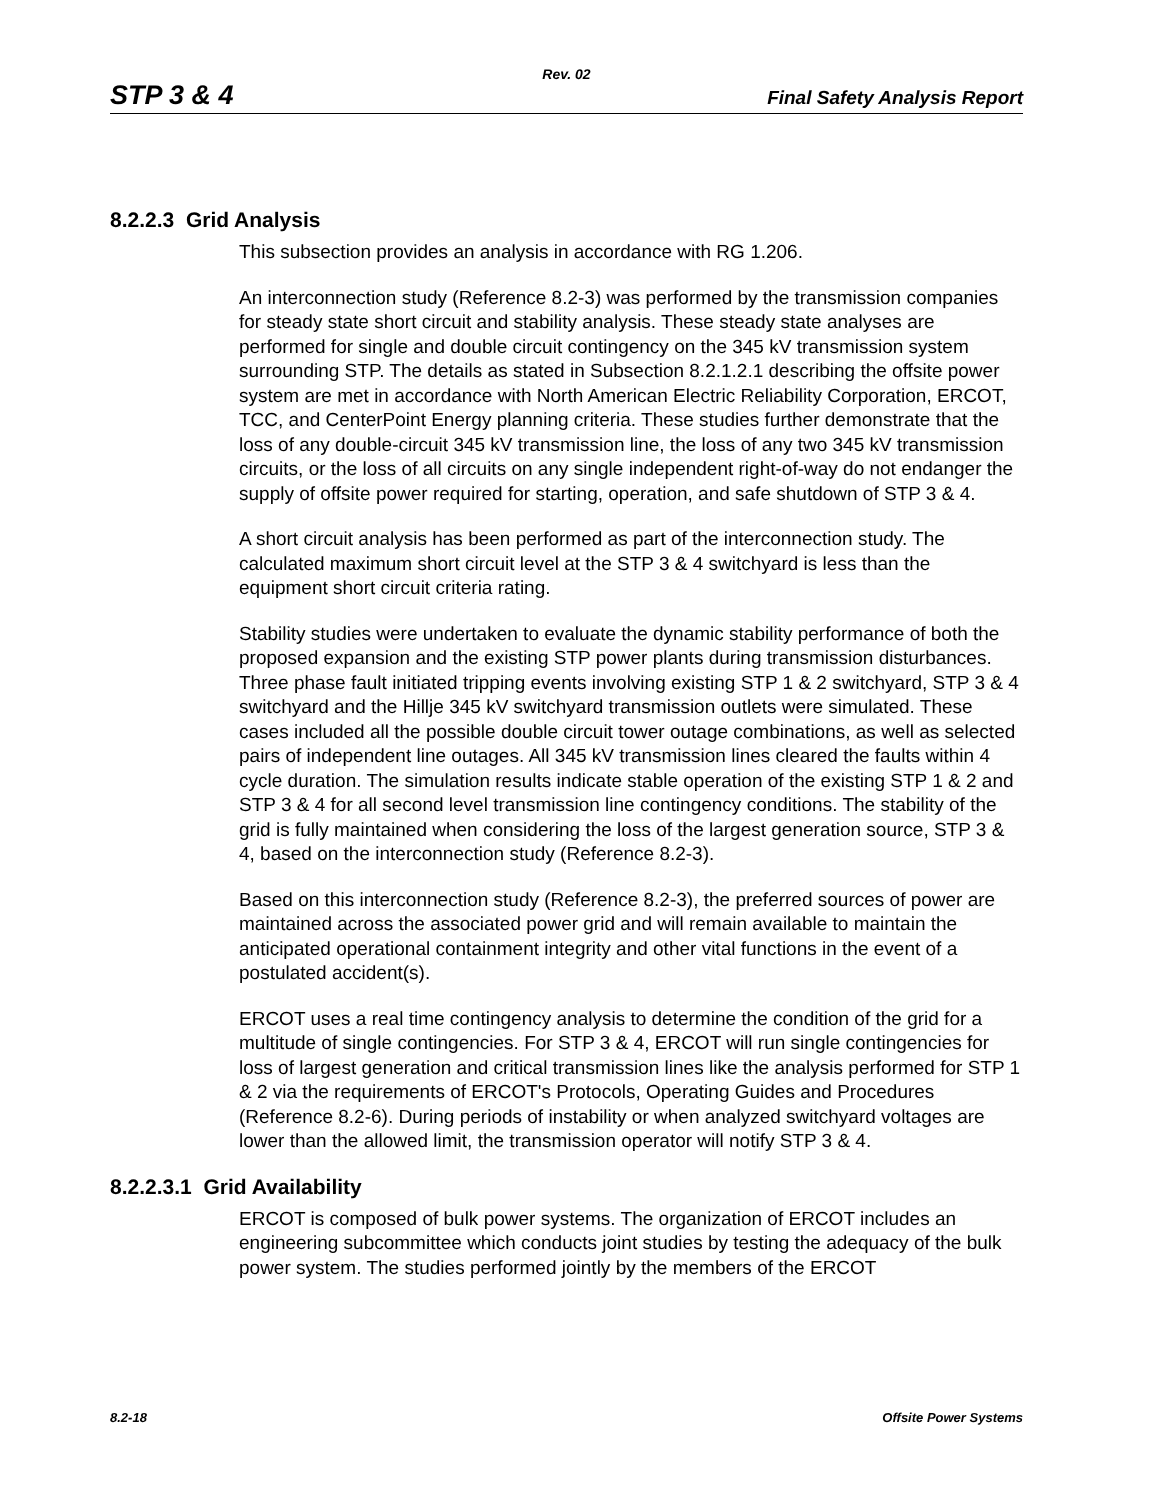Rev. 02
STP 3 & 4 Final Safety Analysis Report
8.2.2.3 Grid Analysis
This subsection provides an analysis in accordance with RG 1.206.
An interconnection study (Reference 8.2-3) was performed by the transmission companies for steady state short circuit and stability analysis. These steady state analyses are performed for single and double circuit contingency on the 345 kV transmission system surrounding STP. The details as stated in Subsection 8.2.1.2.1 describing the offsite power system are met in accordance with North American Electric Reliability Corporation, ERCOT, TCC, and CenterPoint Energy planning criteria. These studies further demonstrate that the loss of any double-circuit 345 kV transmission line, the loss of any two 345 kV transmission circuits, or the loss of all circuits on any single independent right-of-way do not endanger the supply of offsite power required for starting, operation, and safe shutdown of STP 3 & 4.
A short circuit analysis has been performed as part of the interconnection study. The calculated maximum short circuit level at the STP 3 & 4 switchyard is less than the equipment short circuit criteria rating.
Stability studies were undertaken to evaluate the dynamic stability performance of both the proposed expansion and the existing STP power plants during transmission disturbances. Three phase fault initiated tripping events involving existing STP 1 & 2 switchyard, STP 3 & 4 switchyard and the Hillje 345 kV switchyard transmission outlets were simulated. These cases included all the possible double circuit tower outage combinations, as well as selected pairs of independent line outages. All 345 kV transmission lines cleared the faults within 4 cycle duration. The simulation results indicate stable operation of the existing STP 1 & 2 and STP 3 & 4 for all second level transmission line contingency conditions. The stability of the grid is fully maintained when considering the loss of the largest generation source, STP 3 & 4, based on the interconnection study (Reference 8.2-3).
Based on this interconnection study (Reference 8.2-3), the preferred sources of power are maintained across the associated power grid and will remain available to maintain the anticipated operational containment integrity and other vital functions in the event of a postulated accident(s).
ERCOT uses a real time contingency analysis to determine the condition of the grid for a multitude of single contingencies. For STP 3 & 4, ERCOT will run single contingencies for loss of largest generation and critical transmission lines like the analysis performed for STP 1 & 2 via the requirements of ERCOT's Protocols, Operating Guides and Procedures (Reference 8.2-6). During periods of instability or when analyzed switchyard voltages are lower than the allowed limit, the transmission operator will notify STP 3 & 4.
8.2.2.3.1 Grid Availability
ERCOT is composed of bulk power systems. The organization of ERCOT includes an engineering subcommittee which conducts joint studies by testing the adequacy of the bulk power system. The studies performed jointly by the members of the ERCOT
8.2-18 Offsite Power Systems